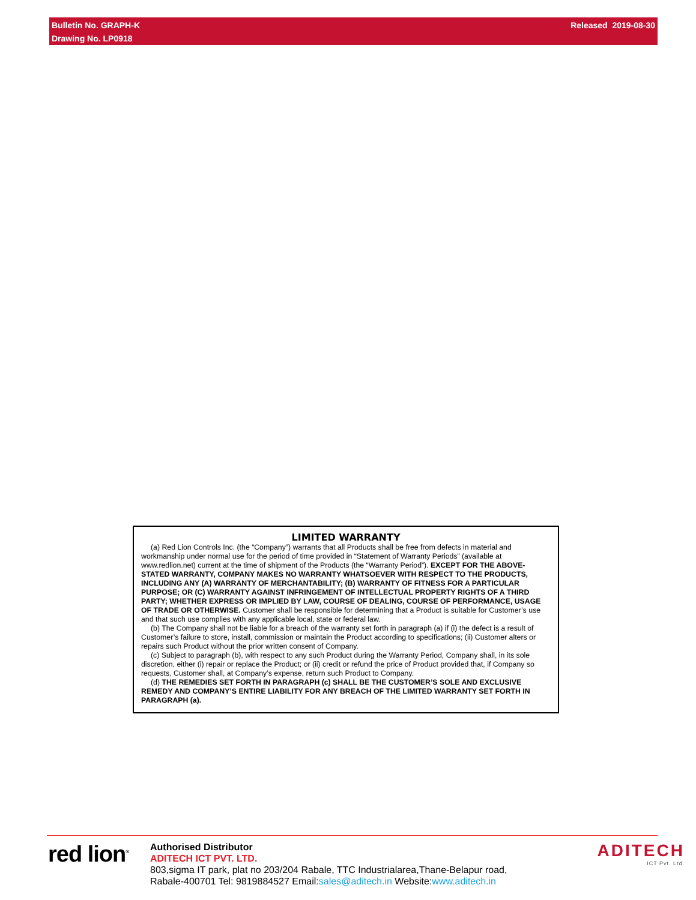Bulletin No. GRAPH-K Released 2019-08-30
Drawing No. LP0918
LIMITED WARRANTY
(a) Red Lion Controls Inc. (the “Company”) warrants that all Products shall be free from defects in material and workmanship under normal use for the period of time provided in “Statement of Warranty Periods” (available at www.redlion.net) current at the time of shipment of the Products (the “Warranty Period”). EXCEPT FOR THE ABOVE-STATED WARRANTY, COMPANY MAKES NO WARRANTY WHATSOEVER WITH RESPECT TO THE PRODUCTS, INCLUDING ANY (A) WARRANTY OF MERCHANTABILITY; (B) WARRANTY OF FITNESS FOR A PARTICULAR PURPOSE; OR (C) WARRANTY AGAINST INFRINGEMENT OF INTELLECTUAL PROPERTY RIGHTS OF A THIRD PARTY; WHETHER EXPRESS OR IMPLIED BY LAW, COURSE OF DEALING, COURSE OF PERFORMANCE, USAGE OF TRADE OR OTHERWISE. Customer shall be responsible for determining that a Product is suitable for Customer’s use and that such use complies with any applicable local, state or federal law.
(b) The Company shall not be liable for a breach of the warranty set forth in paragraph (a) if (i) the defect is a result of Customer’s failure to store, install, commission or maintain the Product according to specifications; (ii) Customer alters or repairs such Product without the prior written consent of Company.
(c) Subject to paragraph (b), with respect to any such Product during the Warranty Period, Company shall, in its sole discretion, either (i) repair or replace the Product; or (ii) credit or refund the price of Product provided that, if Company so requests, Customer shall, at Company’s expense, return such Product to Company.
(d) THE REMEDIES SET FORTH IN PARAGRAPH (c) SHALL BE THE CUSTOMER’S SOLE AND EXCLUSIVE REMEDY AND COMPANY’S ENTIRE LIABILITY FOR ANY BREACH OF THE LIMITED WARRANTY SET FORTH IN PARAGRAPH (a).
red lion<sup>®</sup>
Authorised Distributor
ADITECH ICT PVT. LTD.
803,sigma IT park, plat no 203/204 Rabale, TTC Industrialarea,Thane-Belapur road,
Rabale-400701 Tel: 9819884527 Email:sales@aditech.in Website:www.aditech.in
ADITECH
ICT Pvt. Ltd.